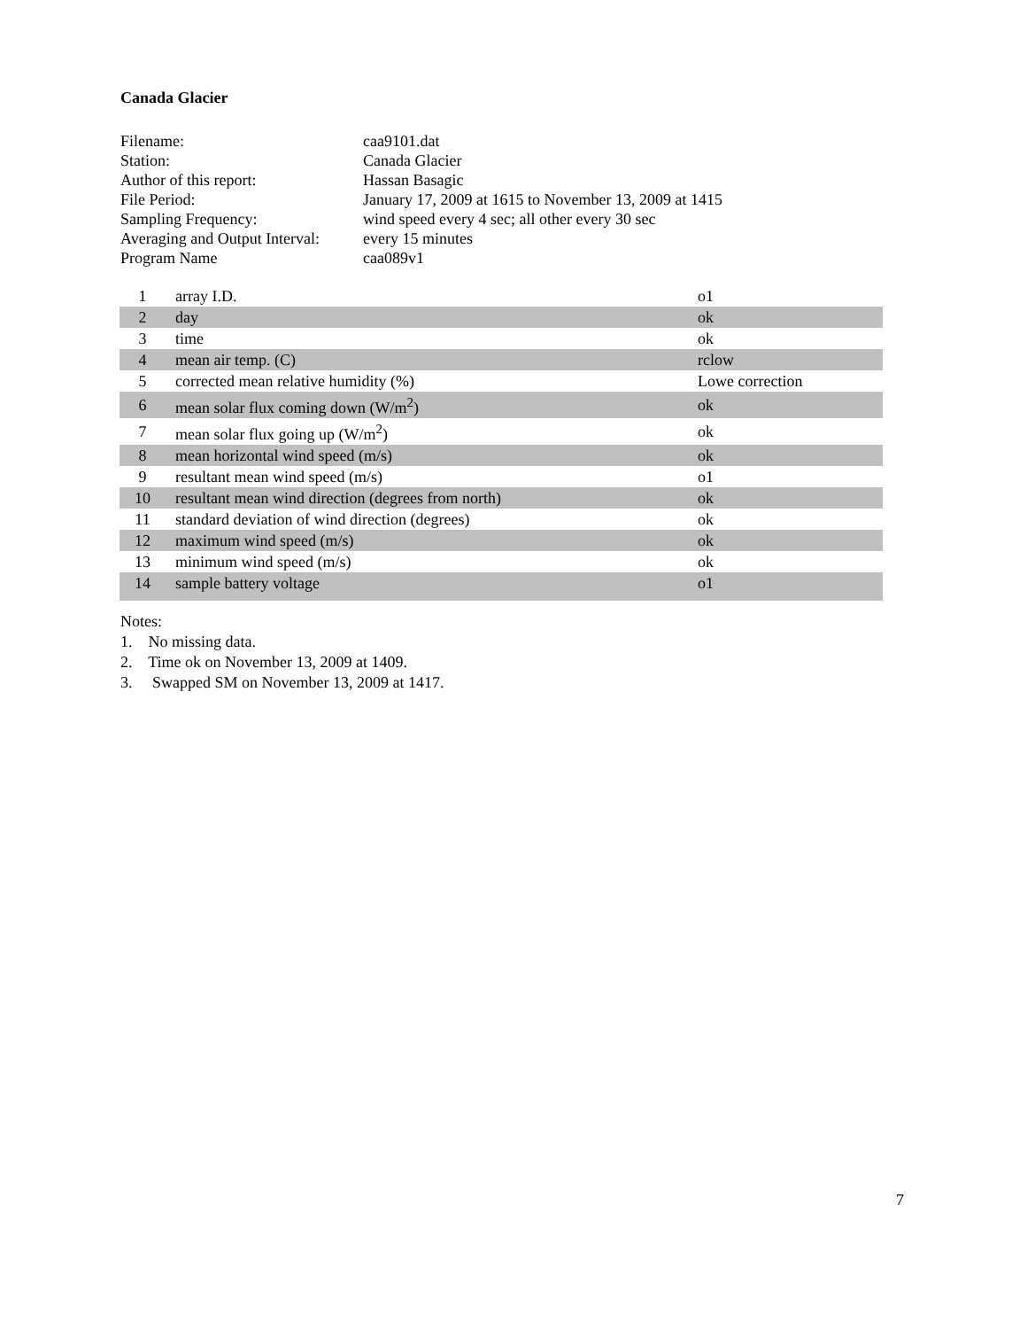Canada Glacier
| Filename: | caa9101.dat |
| Station: | Canada Glacier |
| Author of this report: | Hassan Basagic |
| File Period: | January 17, 2009 at 1615 to November 13, 2009 at 1415 |
| Sampling Frequency: | wind speed every 4 sec; all other every 30 sec |
| Averaging and Output Interval: | every 15 minutes |
| Program Name | caa089v1 |
| 1 | array I.D. | o1 |
| 2 | day | ok |
| 3 | time | ok |
| 4 | mean air temp. (C) | rclow |
| 5 | corrected mean relative humidity (%) | Lowe correction |
| 6 | mean solar flux coming down (W/m<sup>2</sup>) | ok |
| 7 | mean solar flux going up (W/m<sup>2</sup>) | ok |
| 8 | mean horizontal wind speed (m/s) | ok |
| 9 | resultant mean wind speed (m/s) | o1 |
| 10 | resultant mean wind direction (degrees from north) | ok |
| 11 | standard deviation of wind direction (degrees) | ok |
| 12 | maximum wind speed (m/s) | ok |
| 13 | minimum wind speed (m/s) | ok |
| 14 | sample battery voltage | o1 |
Notes:
1. No missing data.
2. Time ok on November 13, 2009 at 1409.
3. Swapped SM on November 13, 2009 at 1417.
7